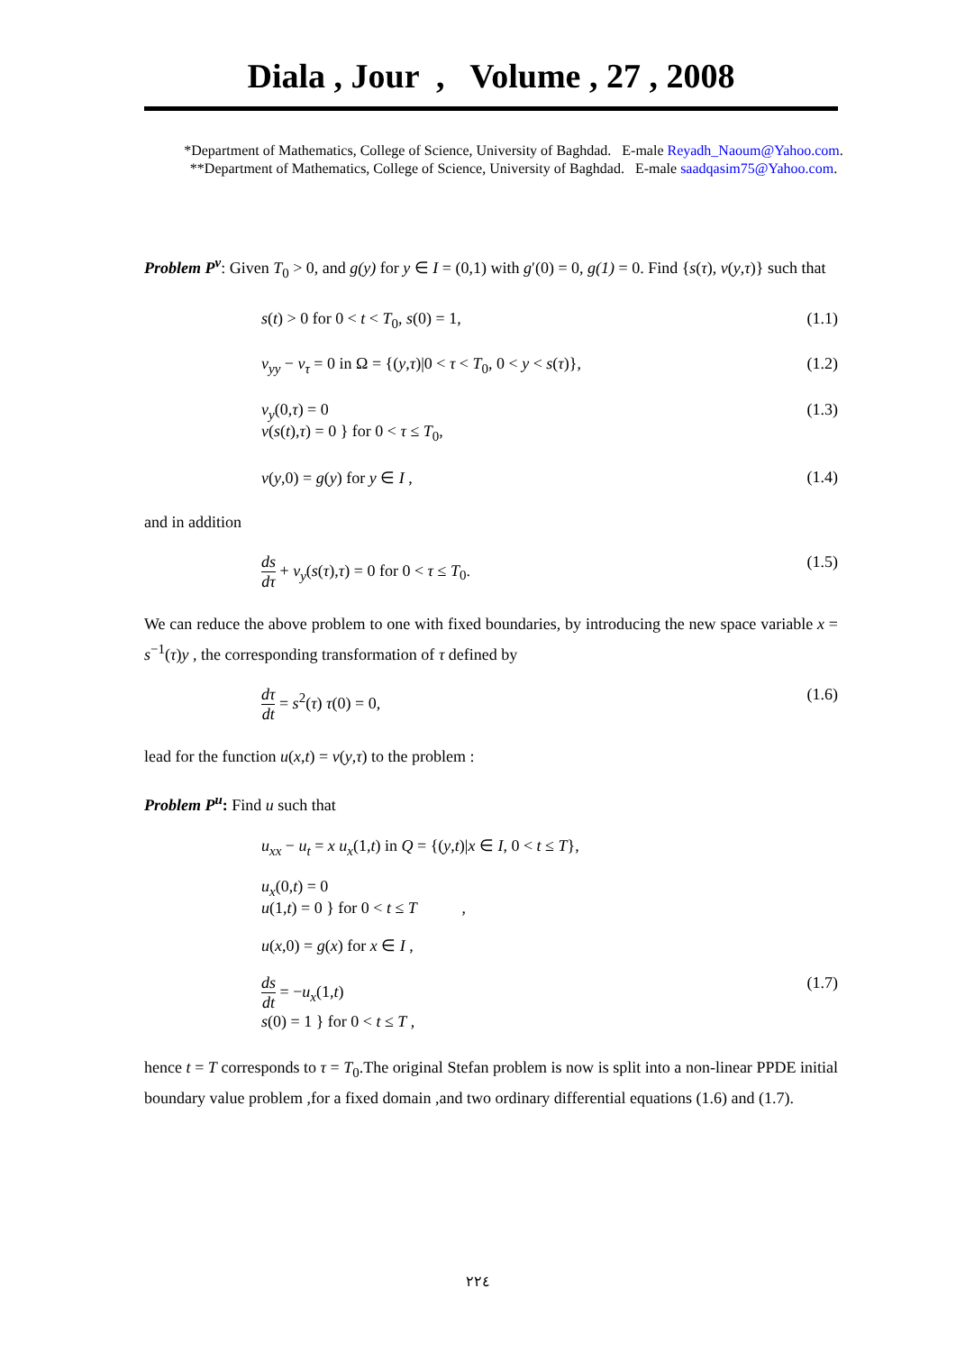Diala , Jour , Volume , 27 , 2008
*Department of Mathematics, College of Science, University of Baghdad. E-male Reyadh_Naoum@Yahoo.com.
**Department of Mathematics, College of Science, University of Baghdad. E-male saadqasim75@Yahoo.com.
Problem P<sup>v</sup>: Given T<sub>0</sub> > 0, and g(y) for y ∈ I = (0,1) with g′(0) = 0, g(1) = 0. Find {s(τ), v(y,τ)} such that
s(t) > 0 for 0 < t < T<sub>0</sub>, s(0) = 1, (1.1)
v<sub>yy</sub> − v<sub>τ</sub> = 0 in Ω = {(y,τ)|0 < τ < T<sub>0</sub>, 0 < y < s(τ)}, (1.2)
v<sub>y</sub>(0,τ) = 0
v(s(t),τ) = 0 } for 0 < τ ≤ T<sub>0</sub>, (1.3)
v(y,0) = g(y) for y ∈ I , (1.4)
and in addition
ds dτ + v<sub>y</sub>(s(τ),τ) = 0 for 0 < τ ≤ T<sub>0</sub>. (1.5)
We can reduce the above problem to one with fixed boundaries, by introducing the new space variable x = s<sup>−1</sup>(τ)y , the corresponding transformation of τ defined by
dτ dt = s<sup>2</sup>(τ) τ(0) = 0, (1.6)
lead for the function u(x,t) = v(y,τ) to the problem :
Problem P<sup>u</sup>: Find u such that
u<sub>xx</sub> − u<sub>t</sub> = x u<sub>x</sub>(1,t) in Q = {(y,t)|x ∈ I, 0 < t ≤ T},
u<sub>x</sub>(0,t) = 0
u(1,t) = 0 } for 0 < t ≤ T ,
u(x,0) = g(x) for x ∈ I ,
ds dt = −u<sub>x</sub>(1,t)
s(0) = 1 } for 0 < t ≤ T , (1.7)
hence t = T corresponds to τ = T<sub>0</sub>.The original Stefan problem is now is split into a non-linear PPDE initial boundary value problem ,for a fixed domain ,and two ordinary differential equations (1.6) and (1.7).
٢٢٤